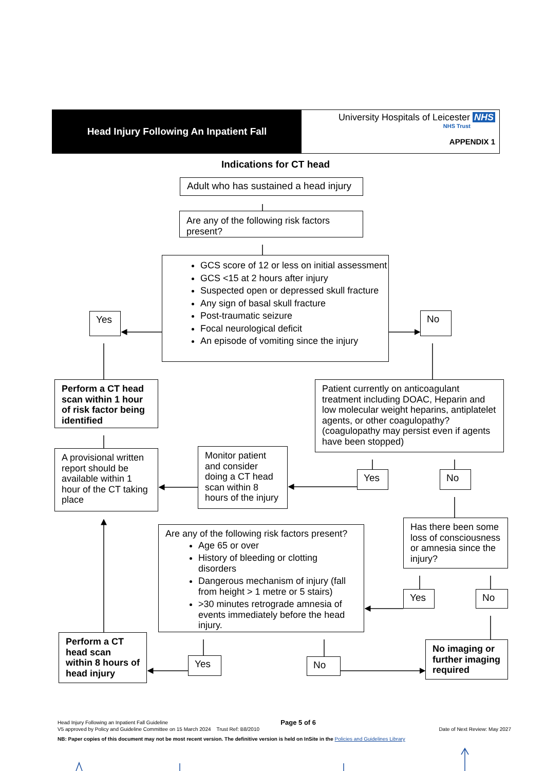Head Injury Following An Inpatient Fall
University Hospitals of Leicester NHS
NHS Trust
APPENDIX 1
Indications for CT head
Adult who has sustained a head injury
Are any of the following risk factors present?
Yes
GCS score of 12 or less on initial assessment
GCS <15 at 2 hours after injury
Suspected open or depressed skull fracture
Any sign of basal skull fracture
Post-traumatic seizure
Focal neurological deficit
An episode of vomiting since the injury
No
Perform a CT head scan within 1 hour of risk factor being identified
Patient currently on anticoagulant treatment including DOAC, Heparin and low molecular weight heparins, antiplatelet agents, or other coagulopathy? (coagulopathy may persist even if agents have been stopped)
A provisional written report should be available within 1 hour of the CT taking place
Monitor patient and consider doing a CT head scan within 8 hours of the injury
Yes No
Are any of the following risk factors present?
Age 65 or over
History of bleeding or clotting disorders
Dangerous mechanism of injury (fall from height > 1 metre or 5 stairs)
>30 minutes retrograde amnesia of events immediately before the head injury.
Has there been some loss of consciousness or amnesia since the injury?
Yes No
Perform a CT head scan within 8 hours of head injury
Yes
No
No imaging or further imaging required
Head Injury Following an Inpatient Fall Guideline Page 5 of 6
V5 approved by Policy and Guideline Committee on 15 March 2024 Trust Ref: B8/2010 Date of Next Review: May 2027
NB: Paper copies of this document may not be most recent version. The definitive version is held on InSite in the Policies and Guidelines Library